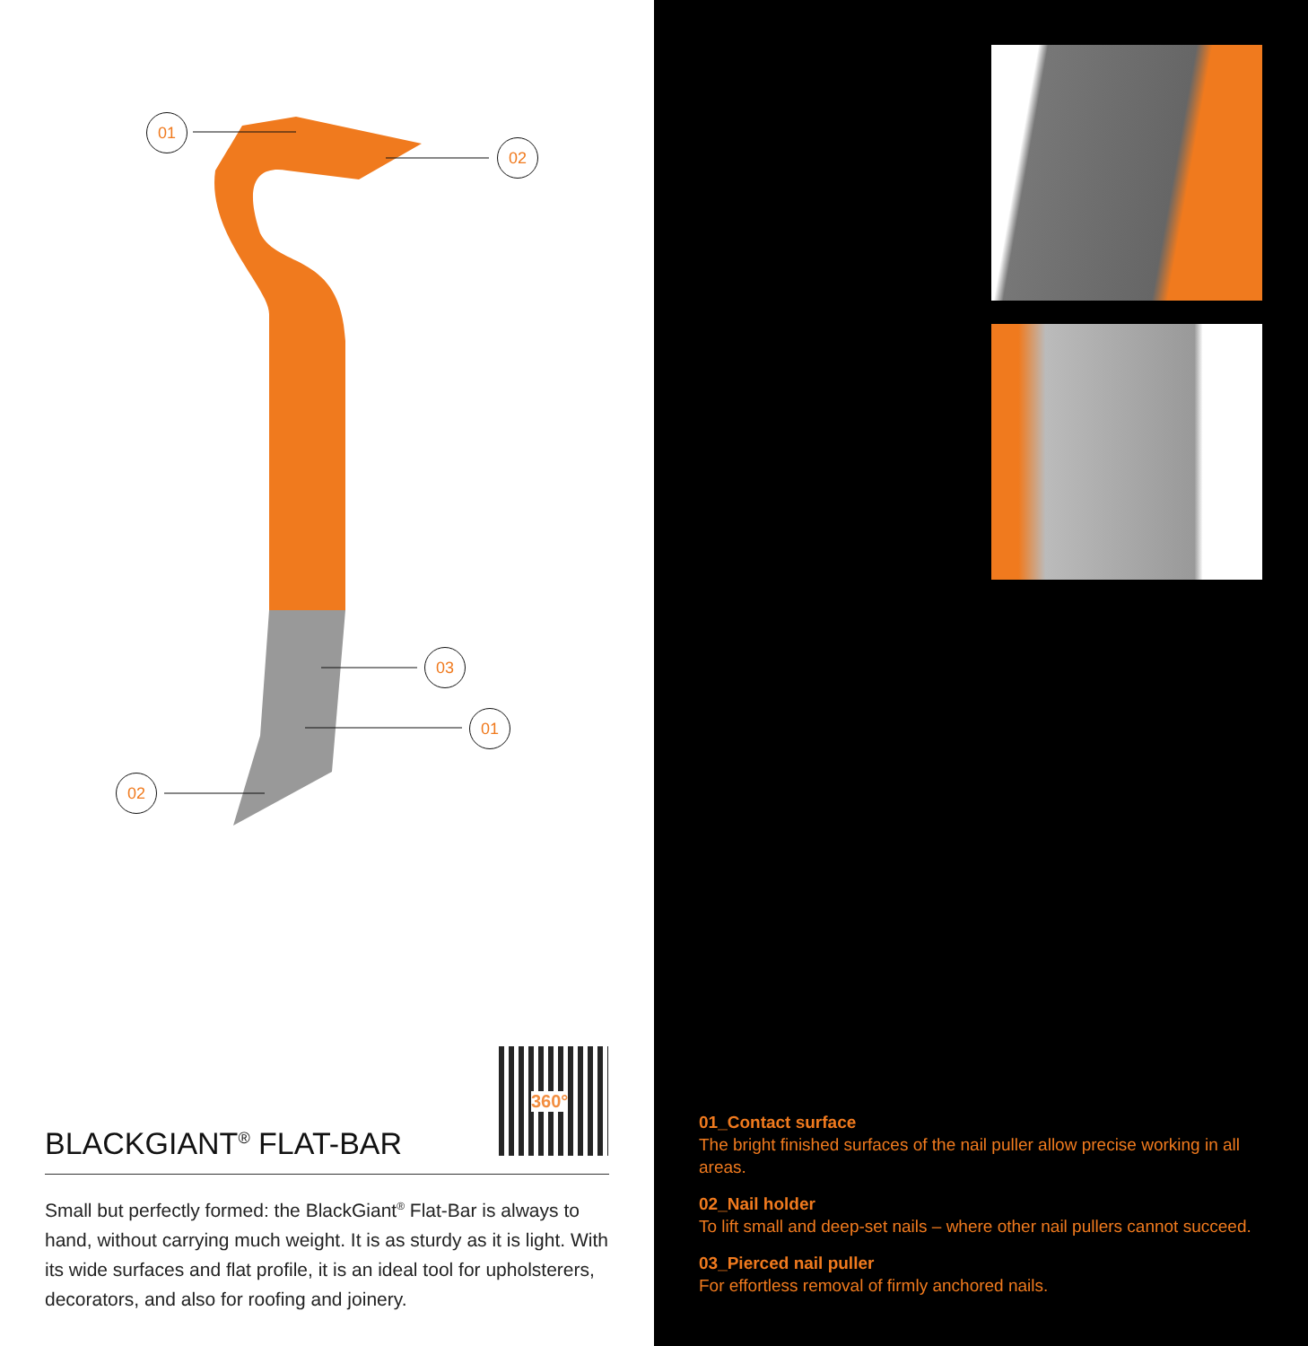01
02
03
01
02
360°
BLACKGIANT<sup>®</sup> FLAT-BAR
Small but perfectly formed: the BlackGiant<sup>®</sup> Flat-Bar is always to hand, without carrying much weight. It is as sturdy as it is light. With its wide surfaces and flat profile, it is an ideal tool for upholsterers, decorators, and also for roofing and joinery.
01_Contact surface
The bright finished surfaces of the nail puller allow precise working in all areas.
02_Nail holder
To lift small and deep-set nails – where other nail pullers cannot succeed.
03_Pierced nail puller
For effortless removal of firmly anchored nails.